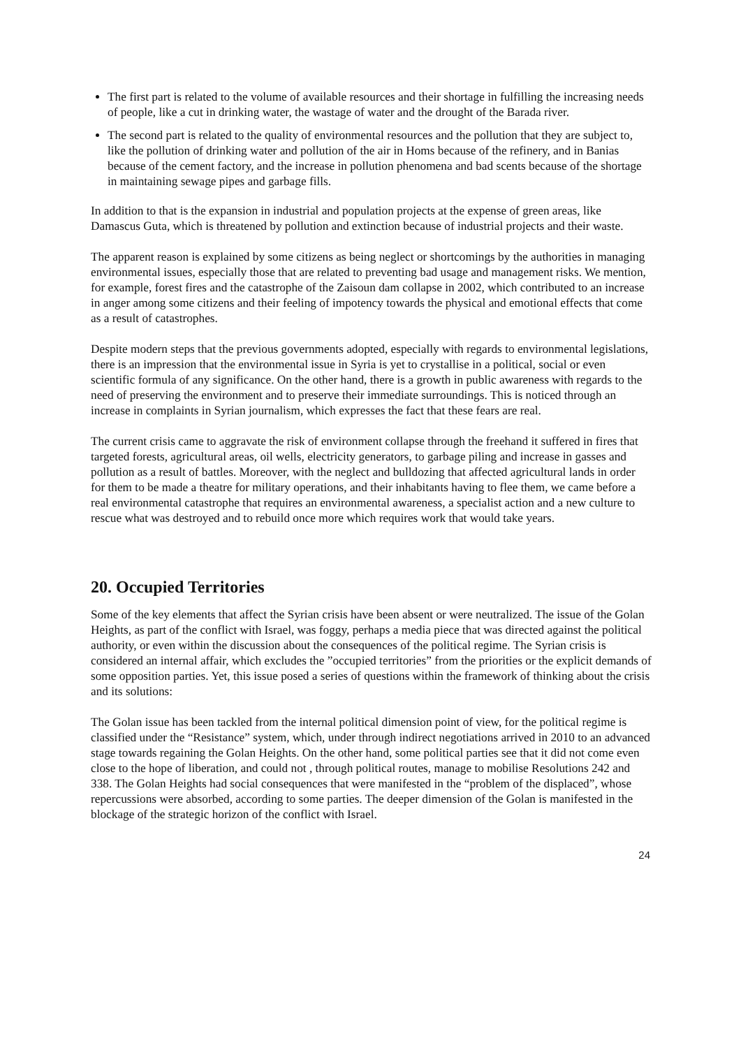The first part is related to the volume of available resources and their shortage in fulfilling the increasing needs of people, like a cut in drinking water, the wastage of water and the drought of the Barada river.
The second part is related to the quality of environmental resources and the pollution that they are subject to, like the pollution of drinking water and pollution of the air in Homs because of the refinery, and in Banias because of the cement factory, and the increase in pollution phenomena and bad scents because of the shortage in maintaining sewage pipes and garbage fills.
In addition to that is the expansion in industrial and population projects at the expense of green areas, like Damascus Guta, which is threatened by pollution and extinction because of industrial projects and their waste.
The apparent reason is explained by some citizens as being neglect or shortcomings by the authorities in managing environmental issues, especially those that are related to preventing bad usage and management risks. We mention, for example, forest fires and the catastrophe of the Zaisoun dam collapse in 2002, which contributed to an increase in anger among some citizens and their feeling of impotency towards the physical and emotional effects that come as a result of catastrophes.
Despite modern steps that the previous governments adopted, especially with regards to environmental legislations, there is an impression that the environmental issue in Syria is yet to crystallise in a political, social or even scientific formula of any significance. On the other hand, there is a growth in public awareness with regards to the need of preserving the environment and to preserve their immediate surroundings. This is noticed through an increase in complaints in Syrian journalism, which expresses the fact that these fears are real.
The current crisis came to aggravate the risk of environment collapse through the freehand it suffered in fires that targeted forests, agricultural areas, oil wells, electricity generators, to garbage piling and increase in gasses and pollution as a result of battles. Moreover, with the neglect and bulldozing that affected agricultural lands in order for them to be made a theatre for military operations, and their inhabitants having to flee them, we came before a real environmental catastrophe that requires an environmental awareness, a specialist action and a new culture to rescue what was destroyed and to rebuild once more which requires work that would take years.
20. Occupied Territories
Some of the key elements that affect the Syrian crisis have been absent or were neutralized. The issue of the Golan Heights, as part of the conflict with Israel, was foggy, perhaps a media piece that was directed against the political authority, or even within the discussion about the consequences of the political regime. The Syrian crisis is considered an internal affair, which excludes the ”occupied territories” from the priorities or the explicit demands of some opposition parties. Yet, this issue posed a series of questions within the framework of thinking about the crisis and its solutions:
The Golan issue has been tackled from the internal political dimension point of view, for the political regime is classified under the “Resistance” system, which, under through indirect negotiations arrived in 2010 to an advanced stage towards regaining the Golan Heights. On the other hand, some political parties see that it did not come even close to the hope of liberation, and could not , through political routes, manage to mobilise Resolutions 242 and 338. The Golan Heights had social consequences that were manifested in the “problem of the displaced”, whose repercussions were absorbed, according to some parties. The deeper dimension of the Golan is manifested in the blockage of the strategic horizon of the conflict with Israel.
24